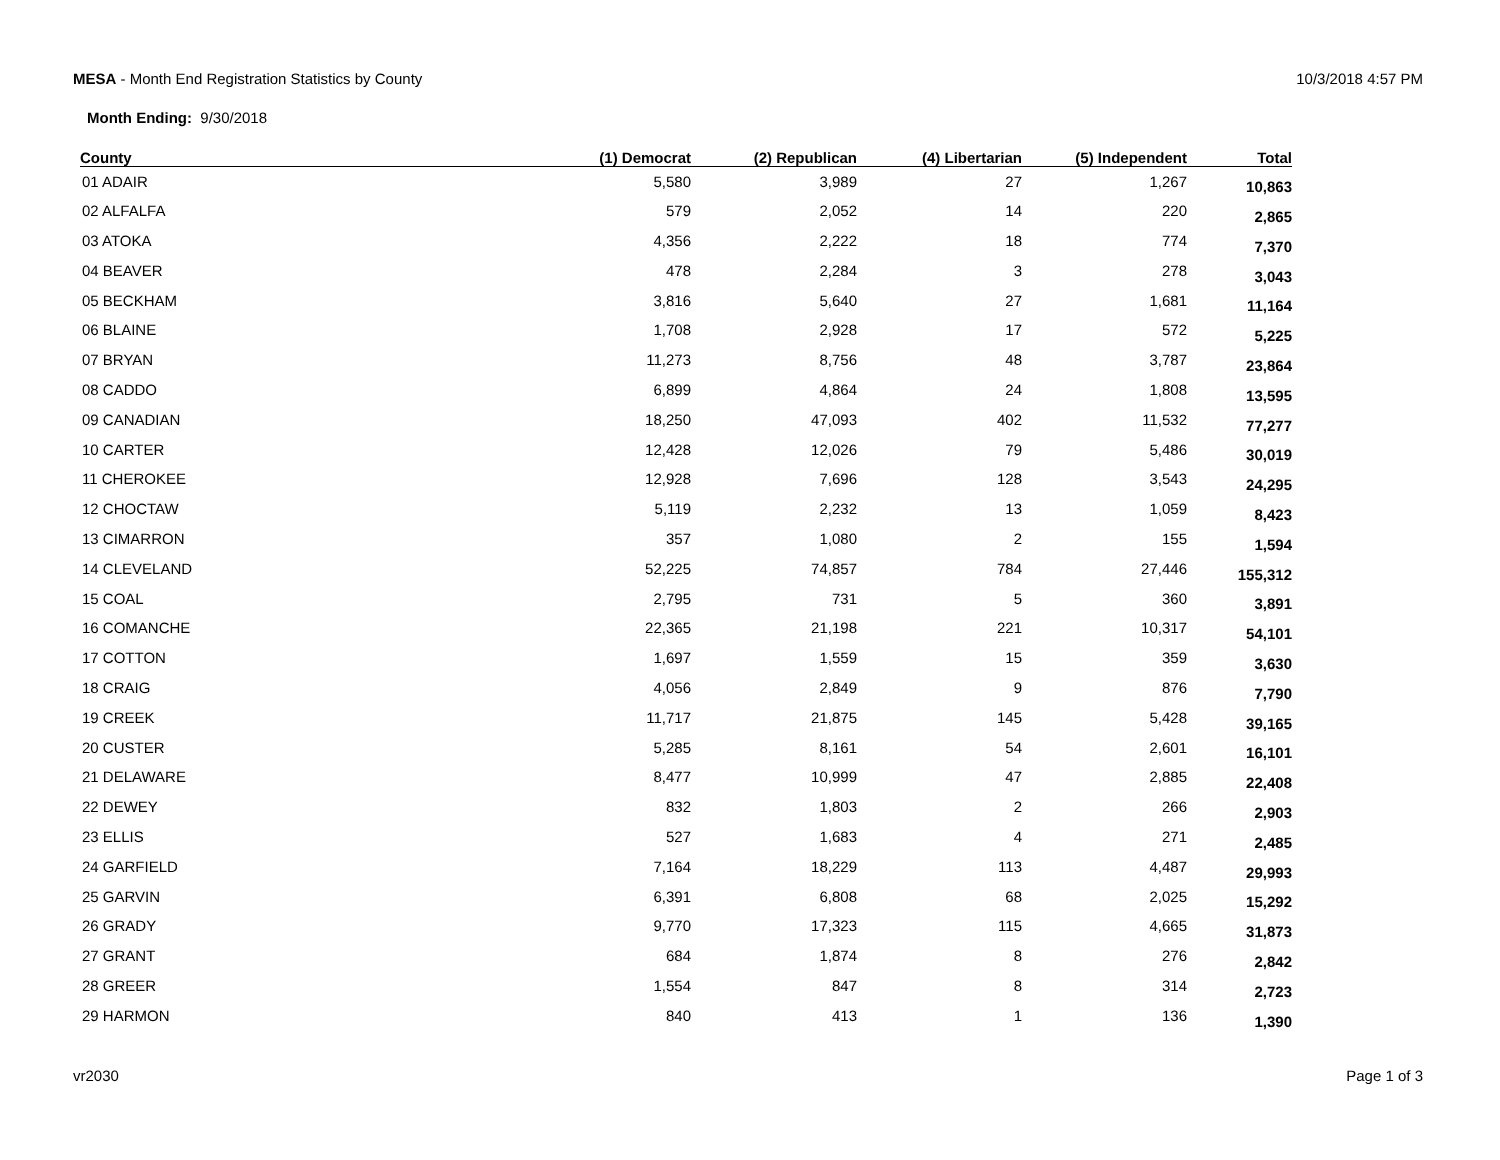MESA - Month End Registration Statistics by County
10/3/2018 4:57 PM
Month Ending: 9/30/2018
| County | (1) Democrat | (2) Republican | (4) Libertarian | (5) Independent | Total |
| --- | --- | --- | --- | --- | --- |
| 01 ADAIR | 5,580 | 3,989 | 27 | 1,267 | 10,863 |
| 02 ALFALFA | 579 | 2,052 | 14 | 220 | 2,865 |
| 03 ATOKA | 4,356 | 2,222 | 18 | 774 | 7,370 |
| 04 BEAVER | 478 | 2,284 | 3 | 278 | 3,043 |
| 05 BECKHAM | 3,816 | 5,640 | 27 | 1,681 | 11,164 |
| 06 BLAINE | 1,708 | 2,928 | 17 | 572 | 5,225 |
| 07 BRYAN | 11,273 | 8,756 | 48 | 3,787 | 23,864 |
| 08 CADDO | 6,899 | 4,864 | 24 | 1,808 | 13,595 |
| 09 CANADIAN | 18,250 | 47,093 | 402 | 11,532 | 77,277 |
| 10 CARTER | 12,428 | 12,026 | 79 | 5,486 | 30,019 |
| 11 CHEROKEE | 12,928 | 7,696 | 128 | 3,543 | 24,295 |
| 12 CHOCTAW | 5,119 | 2,232 | 13 | 1,059 | 8,423 |
| 13 CIMARRON | 357 | 1,080 | 2 | 155 | 1,594 |
| 14 CLEVELAND | 52,225 | 74,857 | 784 | 27,446 | 155,312 |
| 15 COAL | 2,795 | 731 | 5 | 360 | 3,891 |
| 16 COMANCHE | 22,365 | 21,198 | 221 | 10,317 | 54,101 |
| 17 COTTON | 1,697 | 1,559 | 15 | 359 | 3,630 |
| 18 CRAIG | 4,056 | 2,849 | 9 | 876 | 7,790 |
| 19 CREEK | 11,717 | 21,875 | 145 | 5,428 | 39,165 |
| 20 CUSTER | 5,285 | 8,161 | 54 | 2,601 | 16,101 |
| 21 DELAWARE | 8,477 | 10,999 | 47 | 2,885 | 22,408 |
| 22 DEWEY | 832 | 1,803 | 2 | 266 | 2,903 |
| 23 ELLIS | 527 | 1,683 | 4 | 271 | 2,485 |
| 24 GARFIELD | 7,164 | 18,229 | 113 | 4,487 | 29,993 |
| 25 GARVIN | 6,391 | 6,808 | 68 | 2,025 | 15,292 |
| 26 GRADY | 9,770 | 17,323 | 115 | 4,665 | 31,873 |
| 27 GRANT | 684 | 1,874 | 8 | 276 | 2,842 |
| 28 GREER | 1,554 | 847 | 8 | 314 | 2,723 |
| 29 HARMON | 840 | 413 | 1 | 136 | 1,390 |
vr2030 Page 1 of 3